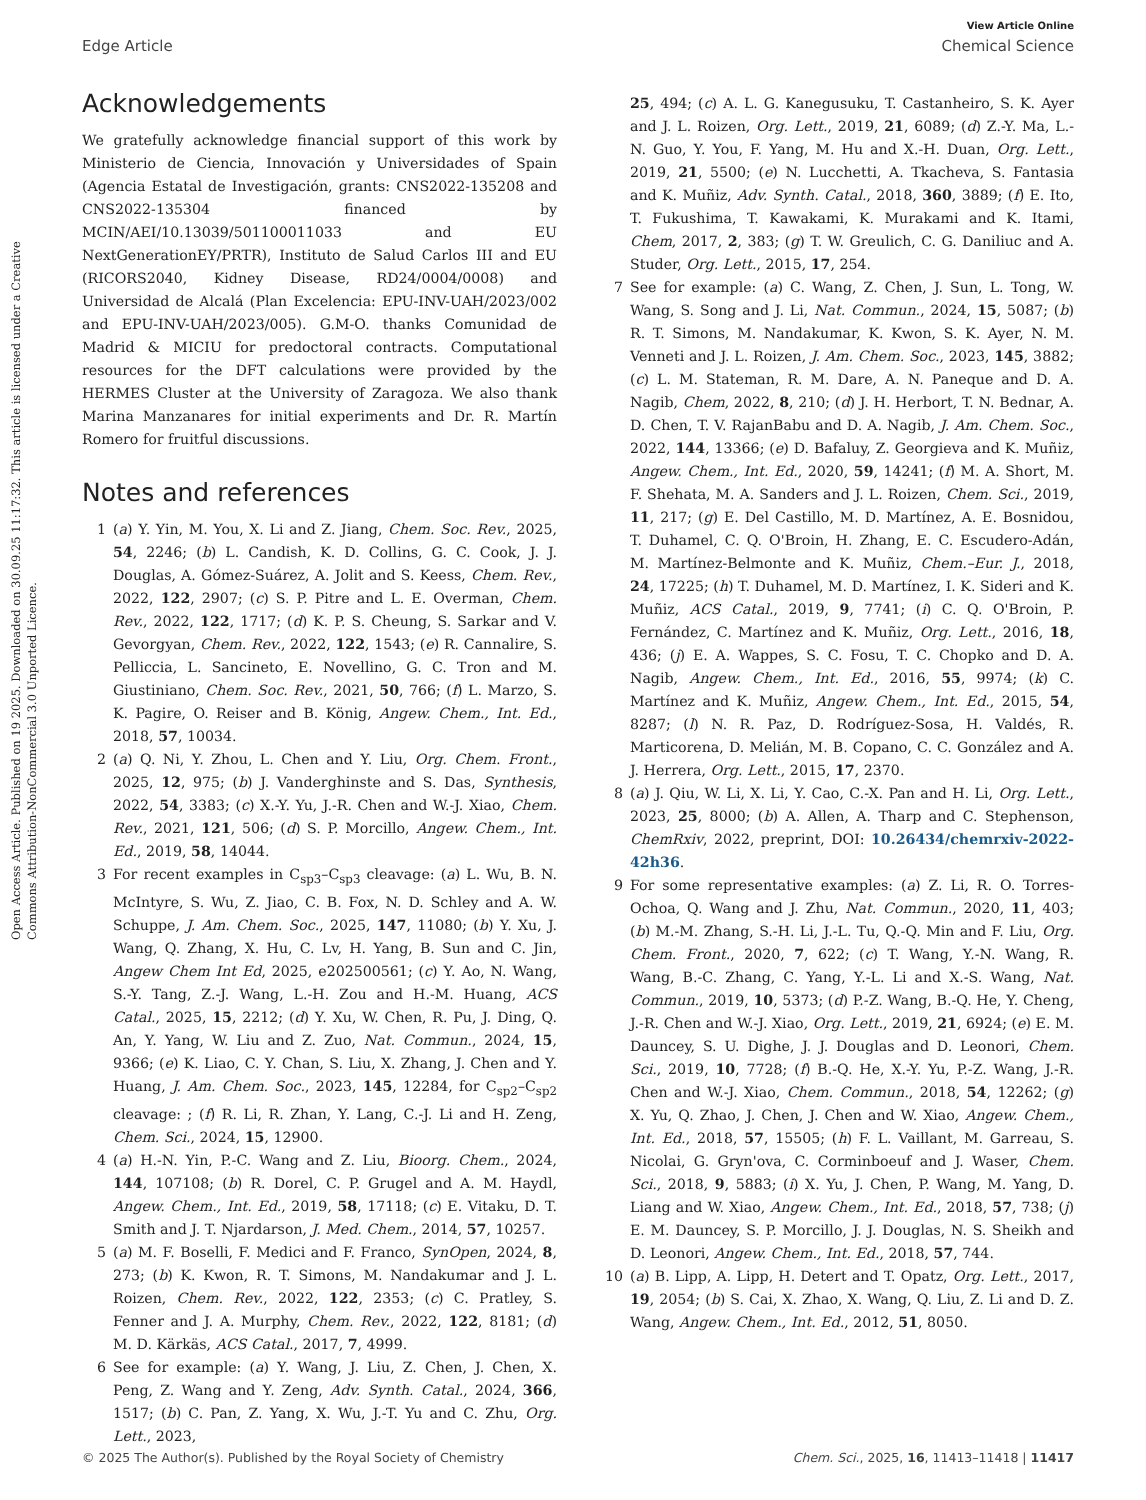Open Access Article. Published on 19 2025. Downloaded on 30.09.25 11:17:32. This article is licensed under a Creative Commons Attribution-NonCommercial 3.0 Unported Licence.
View Article Online
Edge Article Chemical Science
Acknowledgements
We gratefully acknowledge financial support of this work by Ministerio de Ciencia, Innovación y Universidades of Spain (Agencia Estatal de Investigación, grants: CNS2022-135208 and CNS2022-135304 financed by MCIN/AEI/10.13039/501100011033 and EU NextGenerationEY/PRTR), Instituto de Salud Carlos III and EU (RICORS2040, Kidney Disease, RD24/0004/0008) and Universidad de Alcalá (Plan Excelencia: EPU-INV-UAH/2023/002 and EPU-INV-UAH/2023/005). G.M-O. thanks Comunidad de Madrid & MICIU for predoctoral contracts. Computational resources for the DFT calculations were provided by the HERMES Cluster at the University of Zaragoza. We also thank Marina Manzanares for initial experiments and Dr. R. Martín Romero for fruitful discussions.
Notes and references
1 (a) Y. Yin, M. You, X. Li and Z. Jiang, Chem. Soc. Rev., 2025, 54, 2246; (b) L. Candish, K. D. Collins, G. C. Cook, J. J. Douglas, A. Gómez-Suárez, A. Jolit and S. Keess, Chem. Rev., 2022, 122, 2907; (c) S. P. Pitre and L. E. Overman, Chem. Rev., 2022, 122, 1717; (d) K. P. S. Cheung, S. Sarkar and V. Gevorgyan, Chem. Rev., 2022, 122, 1543; (e) R. Cannalire, S. Pelliccia, L. Sancineto, E. Novellino, G. C. Tron and M. Giustiniano, Chem. Soc. Rev., 2021, 50, 766; (f) L. Marzo, S. K. Pagire, O. Reiser and B. König, Angew. Chem., Int. Ed., 2018, 57, 10034.
2 (a) Q. Ni, Y. Zhou, L. Chen and Y. Liu, Org. Chem. Front., 2025, 12, 975; (b) J. Vanderghinste and S. Das, Synthesis, 2022, 54, 3383; (c) X.-Y. Yu, J.-R. Chen and W.-J. Xiao, Chem. Rev., 2021, 121, 506; (d) S. P. Morcillo, Angew. Chem., Int. Ed., 2019, 58, 14044.
3 For recent examples in C<sub>sp3</sub>–C<sub>sp3</sub> cleavage: (a) L. Wu, B. N. McIntyre, S. Wu, Z. Jiao, C. B. Fox, N. D. Schley and A. W. Schuppe, J. Am. Chem. Soc., 2025, 147, 11080; (b) Y. Xu, J. Wang, Q. Zhang, X. Hu, C. Lv, H. Yang, B. Sun and C. Jin, Angew Chem Int Ed, 2025, e202500561; (c) Y. Ao, N. Wang, S.-Y. Tang, Z.-J. Wang, L.-H. Zou and H.-M. Huang, ACS Catal., 2025, 15, 2212; (d) Y. Xu, W. Chen, R. Pu, J. Ding, Q. An, Y. Yang, W. Liu and Z. Zuo, Nat. Commun., 2024, 15, 9366; (e) K. Liao, C. Y. Chan, S. Liu, X. Zhang, J. Chen and Y. Huang, J. Am. Chem. Soc., 2023, 145, 12284, for C<sub>sp2</sub>–C<sub>sp2</sub> cleavage: ; (f) R. Li, R. Zhan, Y. Lang, C.-J. Li and H. Zeng, Chem. Sci., 2024, 15, 12900.
4 (a) H.-N. Yin, P.-C. Wang and Z. Liu, Bioorg. Chem., 2024, 144, 107108; (b) R. Dorel, C. P. Grugel and A. M. Haydl, Angew. Chem., Int. Ed., 2019, 58, 17118; (c) E. Vitaku, D. T. Smith and J. T. Njardarson, J. Med. Chem., 2014, 57, 10257.
5 (a) M. F. Boselli, F. Medici and F. Franco, SynOpen, 2024, 8, 273; (b) K. Kwon, R. T. Simons, M. Nandakumar and J. L. Roizen, Chem. Rev., 2022, 122, 2353; (c) C. Pratley, S. Fenner and J. A. Murphy, Chem. Rev., 2022, 122, 8181; (d) M. D. Kärkäs, ACS Catal., 2017, 7, 4999.
6 See for example: (a) Y. Wang, J. Liu, Z. Chen, J. Chen, X. Peng, Z. Wang and Y. Zeng, Adv. Synth. Catal., 2024, 366, 1517; (b) C. Pan, Z. Yang, X. Wu, J.-T. Yu and C. Zhu, Org. Lett., 2023,
25, 494; (c) A. L. G. Kanegusuku, T. Castanheiro, S. K. Ayer and J. L. Roizen, Org. Lett., 2019, 21, 6089; (d) Z.-Y. Ma, L.-N. Guo, Y. You, F. Yang, M. Hu and X.-H. Duan, Org. Lett., 2019, 21, 5500; (e) N. Lucchetti, A. Tkacheva, S. Fantasia and K. Muñiz, Adv. Synth. Catal., 2018, 360, 3889; (f) E. Ito, T. Fukushima, T. Kawakami, K. Murakami and K. Itami, Chem, 2017, 2, 383; (g) T. W. Greulich, C. G. Daniliuc and A. Studer, Org. Lett., 2015, 17, 254.
7 See for example: (a) C. Wang, Z. Chen, J. Sun, L. Tong, W. Wang, S. Song and J. Li, Nat. Commun., 2024, 15, 5087; (b) R. T. Simons, M. Nandakumar, K. Kwon, S. K. Ayer, N. M. Venneti and J. L. Roizen, J. Am. Chem. Soc., 2023, 145, 3882; (c) L. M. Stateman, R. M. Dare, A. N. Paneque and D. A. Nagib, Chem, 2022, 8, 210; (d) J. H. Herbort, T. N. Bednar, A. D. Chen, T. V. RajanBabu and D. A. Nagib, J. Am. Chem. Soc., 2022, 144, 13366; (e) D. Bafaluy, Z. Georgieva and K. Muñiz, Angew. Chem., Int. Ed., 2020, 59, 14241; (f) M. A. Short, M. F. Shehata, M. A. Sanders and J. L. Roizen, Chem. Sci., 2019, 11, 217; (g) E. Del Castillo, M. D. Martínez, A. E. Bosnidou, T. Duhamel, C. Q. O'Broin, H. Zhang, E. C. Escudero-Adán, M. Martínez-Belmonte and K. Muñiz, Chem.–Eur. J., 2018, 24, 17225; (h) T. Duhamel, M. D. Martínez, I. K. Sideri and K. Muñiz, ACS Catal., 2019, 9, 7741; (i) C. Q. O'Broin, P. Fernández, C. Martínez and K. Muñiz, Org. Lett., 2016, 18, 436; (j) E. A. Wappes, S. C. Fosu, T. C. Chopko and D. A. Nagib, Angew. Chem., Int. Ed., 2016, 55, 9974; (k) C. Martínez and K. Muñiz, Angew. Chem., Int. Ed., 2015, 54, 8287; (l) N. R. Paz, D. Rodríguez-Sosa, H. Valdés, R. Marticorena, D. Melián, M. B. Copano, C. C. González and A. J. Herrera, Org. Lett., 2015, 17, 2370.
8 (a) J. Qiu, W. Li, X. Li, Y. Cao, C.-X. Pan and H. Li, Org. Lett., 2023, 25, 8000; (b) A. Allen, A. Tharp and C. Stephenson, ChemRxiv, 2022, preprint, DOI: 10.26434/chemrxiv-2022-42h36.
9 For some representative examples: (a) Z. Li, R. O. Torres-Ochoa, Q. Wang and J. Zhu, Nat. Commun., 2020, 11, 403; (b) M.-M. Zhang, S.-H. Li, J.-L. Tu, Q.-Q. Min and F. Liu, Org. Chem. Front., 2020, 7, 622; (c) T. Wang, Y.-N. Wang, R. Wang, B.-C. Zhang, C. Yang, Y.-L. Li and X.-S. Wang, Nat. Commun., 2019, 10, 5373; (d) P.-Z. Wang, B.-Q. He, Y. Cheng, J.-R. Chen and W.-J. Xiao, Org. Lett., 2019, 21, 6924; (e) E. M. Dauncey, S. U. Dighe, J. J. Douglas and D. Leonori, Chem. Sci., 2019, 10, 7728; (f) B.-Q. He, X.-Y. Yu, P.-Z. Wang, J.-R. Chen and W.-J. Xiao, Chem. Commun., 2018, 54, 12262; (g) X. Yu, Q. Zhao, J. Chen, J. Chen and W. Xiao, Angew. Chem., Int. Ed., 2018, 57, 15505; (h) F. L. Vaillant, M. Garreau, S. Nicolai, G. Gryn'ova, C. Corminboeuf and J. Waser, Chem. Sci., 2018, 9, 5883; (i) X. Yu, J. Chen, P. Wang, M. Yang, D. Liang and W. Xiao, Angew. Chem., Int. Ed., 2018, 57, 738; (j) E. M. Dauncey, S. P. Morcillo, J. J. Douglas, N. S. Sheikh and D. Leonori, Angew. Chem., Int. Ed., 2018, 57, 744.
10 (a) B. Lipp, A. Lipp, H. Detert and T. Opatz, Org. Lett., 2017, 19, 2054; (b) S. Cai, X. Zhao, X. Wang, Q. Liu, Z. Li and D. Z. Wang, Angew. Chem., Int. Ed., 2012, 51, 8050.
© 2025 The Author(s). Published by the Royal Society of Chemistry Chem. Sci., 2025, 16, 11413–11418 | 11417